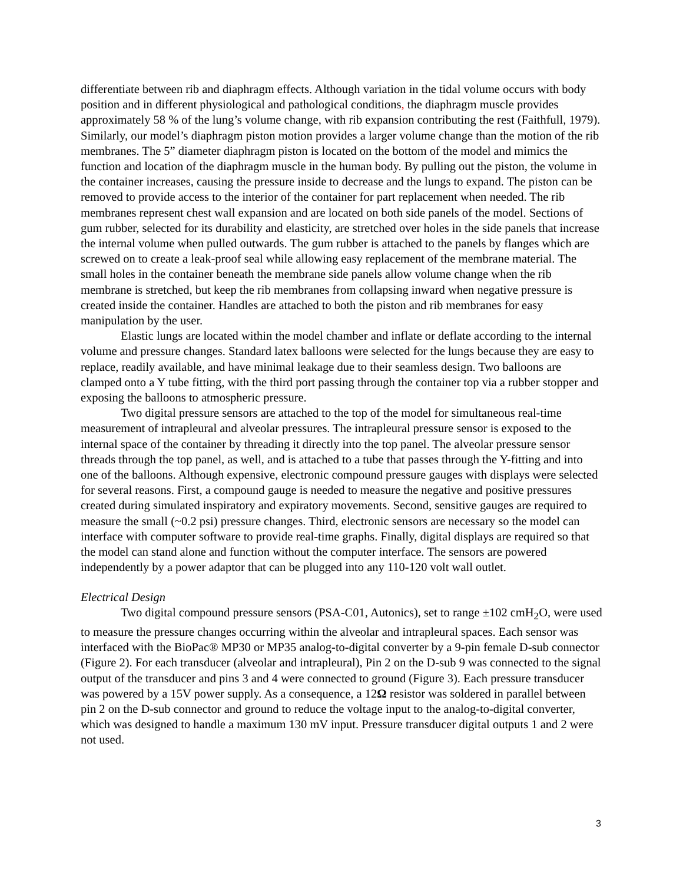differentiate between rib and diaphragm effects. Although variation in the tidal volume occurs with body position and in different physiological and pathological conditions, the diaphragm muscle provides approximately 58 % of the lung’s volume change, with rib expansion contributing the rest (Faithfull, 1979). Similarly, our model’s diaphragm piston motion provides a larger volume change than the motion of the rib membranes. The 5” diameter diaphragm piston is located on the bottom of the model and mimics the function and location of the diaphragm muscle in the human body. By pulling out the piston, the volume in the container increases, causing the pressure inside to decrease and the lungs to expand. The piston can be removed to provide access to the interior of the container for part replacement when needed. The rib membranes represent chest wall expansion and are located on both side panels of the model. Sections of gum rubber, selected for its durability and elasticity, are stretched over holes in the side panels that increase the internal volume when pulled outwards. The gum rubber is attached to the panels by flanges which are screwed on to create a leak-proof seal while allowing easy replacement of the membrane material. The small holes in the container beneath the membrane side panels allow volume change when the rib membrane is stretched, but keep the rib membranes from collapsing inward when negative pressure is created inside the container. Handles are attached to both the piston and rib membranes for easy manipulation by the user.
Elastic lungs are located within the model chamber and inflate or deflate according to the internal volume and pressure changes. Standard latex balloons were selected for the lungs because they are easy to replace, readily available, and have minimal leakage due to their seamless design. Two balloons are clamped onto a Y tube fitting, with the third port passing through the container top via a rubber stopper and exposing the balloons to atmospheric pressure.
Two digital pressure sensors are attached to the top of the model for simultaneous real-time measurement of intrapleural and alveolar pressures. The intrapleural pressure sensor is exposed to the internal space of the container by threading it directly into the top panel. The alveolar pressure sensor threads through the top panel, as well, and is attached to a tube that passes through the Y-fitting and into one of the balloons. Although expensive, electronic compound pressure gauges with displays were selected for several reasons. First, a compound gauge is needed to measure the negative and positive pressures created during simulated inspiratory and expiratory movements. Second, sensitive gauges are required to measure the small (~0.2 psi) pressure changes. Third, electronic sensors are necessary so the model can interface with computer software to provide real-time graphs. Finally, digital displays are required so that the model can stand alone and function without the computer interface. The sensors are powered independently by a power adaptor that can be plugged into any 110-120 volt wall outlet.
Electrical Design
Two digital compound pressure sensors (PSA-C01, Autonics), set to range ±102 cmH<sub>2</sub>O, were used to measure the pressure changes occurring within the alveolar and intrapleural spaces. Each sensor was interfaced with the BioPac® MP30 or MP35 analog-to-digital converter by a 9-pin female D-sub connector (Figure 2). For each transducer (alveolar and intrapleural), Pin 2 on the D-sub 9 was connected to the signal output of the transducer and pins 3 and 4 were connected to ground (Figure 3). Each pressure transducer was powered by a 15V power supply. As a consequence, a 12Ω resistor was soldered in parallel between pin 2 on the D-sub connector and ground to reduce the voltage input to the analog-to-digital converter, which was designed to handle a maximum 130 mV input. Pressure transducer digital outputs 1 and 2 were not used.
3